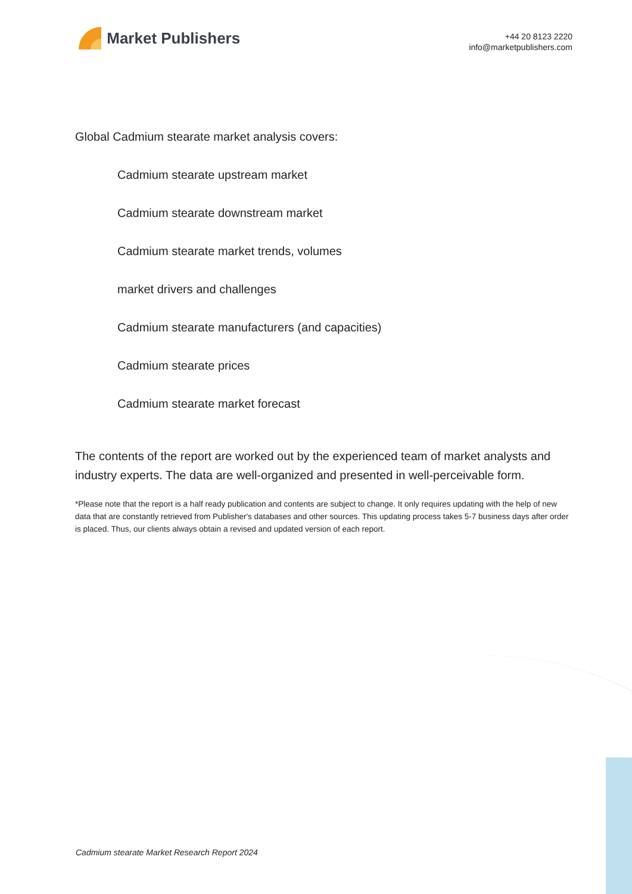Market Publishers
+44 20 8123 2220
info@marketpublishers.com
Global Cadmium stearate market analysis covers:
Cadmium stearate upstream market
Cadmium stearate downstream market
Cadmium stearate market trends, volumes
market drivers and challenges
Cadmium stearate manufacturers (and capacities)
Cadmium stearate prices
Cadmium stearate market forecast
The contents of the report are worked out by the experienced team of market analysts and industry experts. The data are well-organized and presented in well-perceivable form.
*Please note that the report is a half ready publication and contents are subject to change. It only requires updating with the help of new data that are constantly retrieved from Publisher's databases and other sources. This updating process takes 5-7 business days after order is placed. Thus, our clients always obtain a revised and updated version of each report.
Cadmium stearate Market Research Report 2024